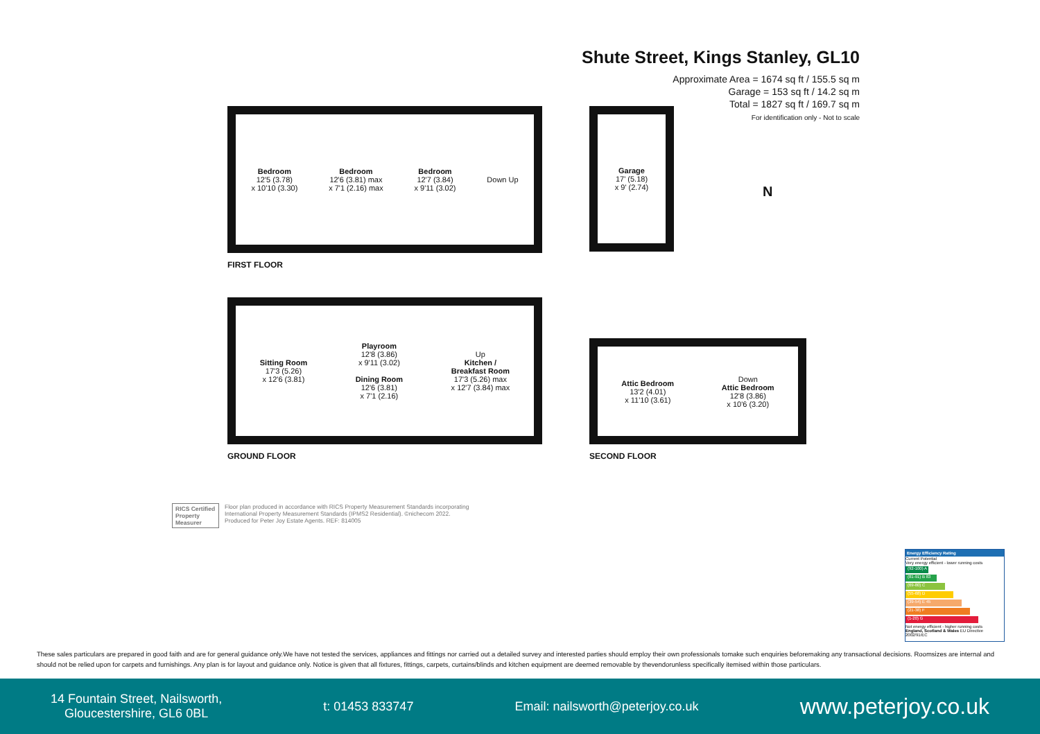Shute Street, Kings Stanley, GL10
Approximate Area = 1674 sq ft / 155.5 sq m
Garage = 153 sq ft / 14.2 sq m
Total = 1827 sq ft / 169.7 sq m
For identification only - Not to scale
Bedroom
12'5 (3.78)
x 10'10 (3.30)
Bedroom
12'6 (3.81) max
x 7'1 (2.16) max
Bedroom
12'7 (3.84)
x 9'11 (3.02)
Down Up
FIRST FLOOR
Garage
17' (5.18)
x 9' (2.74)
N
Sitting Room
17'3 (5.26)
x 12'6 (3.81)
Playroom
12'8 (3.86)
x 9'11 (3.02)
Dining Room
12'6 (3.81)
x 7'1 (2.16)
Up
Kitchen /
Breakfast Room
17'3 (5.26) max
x 12'7 (3.84) max
GROUND FLOOR
Attic Bedroom
13'2 (4.01)
x 11'10 (3.61)
Down
Attic Bedroom
12'8 (3.86)
x 10'6 (3.20)
SECOND FLOOR
RICS Certified Property Measurer
Floor plan produced in accordance with RICS Property Measurement Standards incorporating
International Property Measurement Standards (IPMS2 Residential). ©nichecom 2022.
Produced for Peter Joy Estate Agents. REF: 814005
Energy Efficiency Rating
Current Potential
Very energy efficient - lower running costs
(92-100) A
(81-91) B 83
(69-80) C
(55-68) D
(39-54) E 45
(21-38) F
(1-20) G
Not energy efficient - higher running costs
England, Scotland & Wales EU Directive 2002/91/EC
These sales particulars are prepared in good faith and are for general guidance only.We have not tested the services, appliances and fittings nor carried out a detailed survey and interested parties should employ their own professionals tomake such enquiries beforemaking any transactional decisions. Roomsizes are internal and should not be relied upon for carpets and furnishings. Any plan is for layout and guidance only. Notice is given that all fixtures, fittings, carpets, curtains/blinds and kitchen equipment are deemed removable by thevendorunless specifically itemised within those particulars.
14 Fountain Street, Nailsworth,
Gloucestershire, GL6 0BL
t: 01453 833747
Email: nailsworth@peterjoy.co.uk
www.peterjoy.co.uk